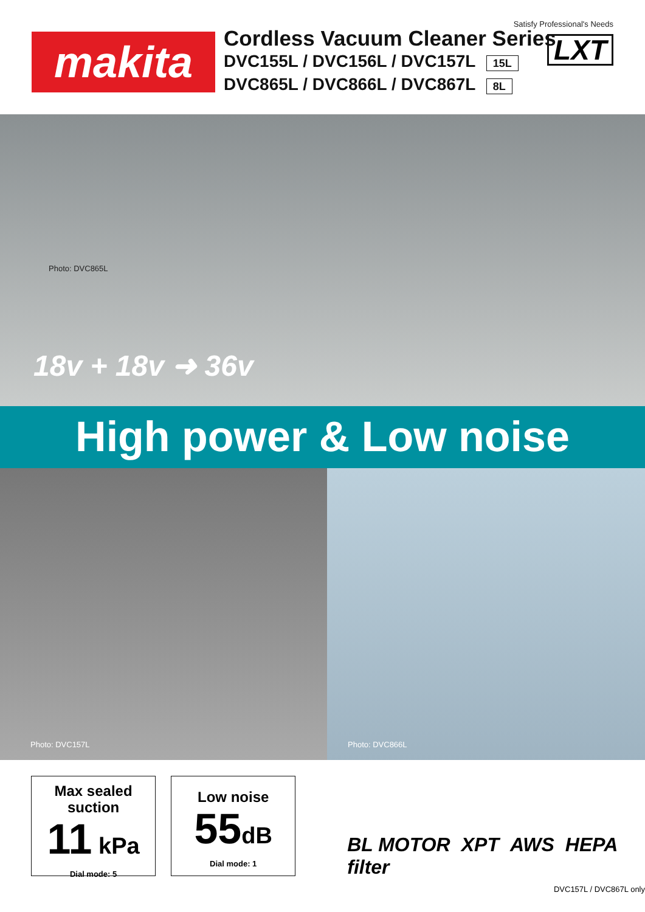makita
Cordless Vacuum Cleaner Series
DVC155L / DVC156L / DVC157L 15L
DVC865L / DVC866L / DVC867L 8L
Satisfy Professional's Needs
LXT
Photo: DVC865L
18v + 18v ➜ 36v
High power & Low noise
Photo: DVC157L
Photo: DVC866L
Max sealed
suction
11 kPa
Dial mode: 5
Low noise
55dB
Dial mode: 1
BL MOTOR XPT AWS HEPA filter
DVC157L / DVC867L only